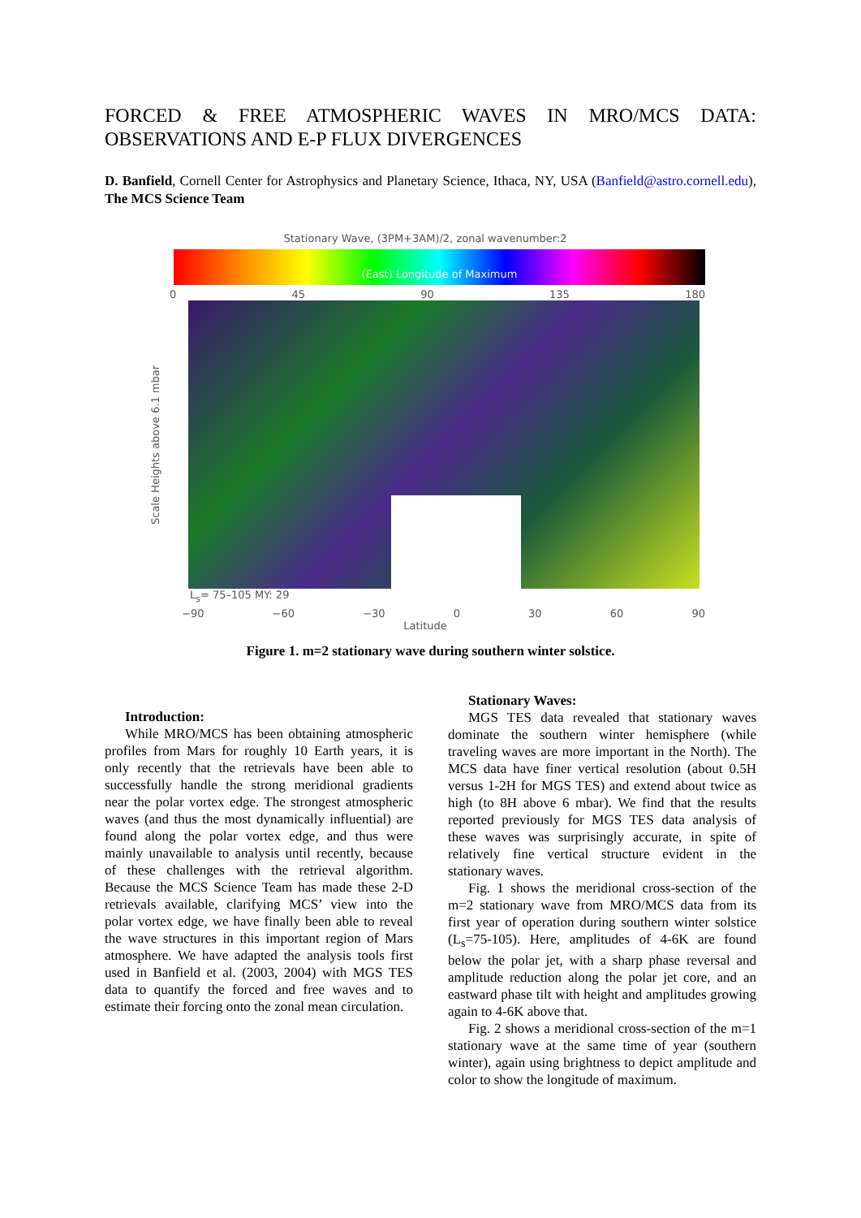FORCED & FREE ATMOSPHERIC WAVES IN MRO/MCS DATA: OBSERVATIONS AND E-P FLUX DIVERGENCES
D. Banfield, Cornell Center for Astrophysics and Planetary Science, Ithaca, NY, USA (Banfield@astro.cornell.edu), The MCS Science Team
Stationary Wave, (3PM+3AM)/2, zonal wavenumber:2
(East) Longitude of Maximum
0 45 90 135 180
Scale Heights above 6.1 mbar
L<sub>s</sub>= 75–105 MY: 29
−90 −60 −30 0 30 60 90
Latitude
Figure 1. m=2 stationary wave during southern winter solstice.
Introduction:
While MRO/MCS has been obtaining atmospheric profiles from Mars for roughly 10 Earth years, it is only recently that the retrievals have been able to successfully handle the strong meridional gradients near the polar vortex edge. The strongest atmospheric waves (and thus the most dynamically influential) are found along the polar vortex edge, and thus were mainly unavailable to analysis until recently, because of these challenges with the retrieval algorithm. Because the MCS Science Team has made these 2-D retrievals available, clarifying MCS’ view into the polar vortex edge, we have finally been able to reveal the wave structures in this important region of Mars atmosphere. We have adapted the analysis tools first used in Banfield et al. (2003, 2004) with MGS TES data to quantify the forced and free waves and to estimate their forcing onto the zonal mean circulation.
Stationary Waves:
MGS TES data revealed that stationary waves dominate the southern winter hemisphere (while traveling waves are more important in the North). The MCS data have finer vertical resolution (about 0.5H versus 1-2H for MGS TES) and extend about twice as high (to 8H above 6 mbar). We find that the results reported previously for MGS TES data analysis of these waves was surprisingly accurate, in spite of relatively fine vertical structure evident in the stationary waves.
Fig. 1 shows the meridional cross-section of the m=2 stationary wave from MRO/MCS data from its first year of operation during southern winter solstice (L<sub>s</sub>=75-105). Here, amplitudes of 4-6K are found below the polar jet, with a sharp phase reversal and amplitude reduction along the polar jet core, and an eastward phase tilt with height and amplitudes growing again to 4-6K above that.
Fig. 2 shows a meridional cross-section of the m=1 stationary wave at the same time of year (southern winter), again using brightness to depict amplitude and color to show the longitude of maximum.